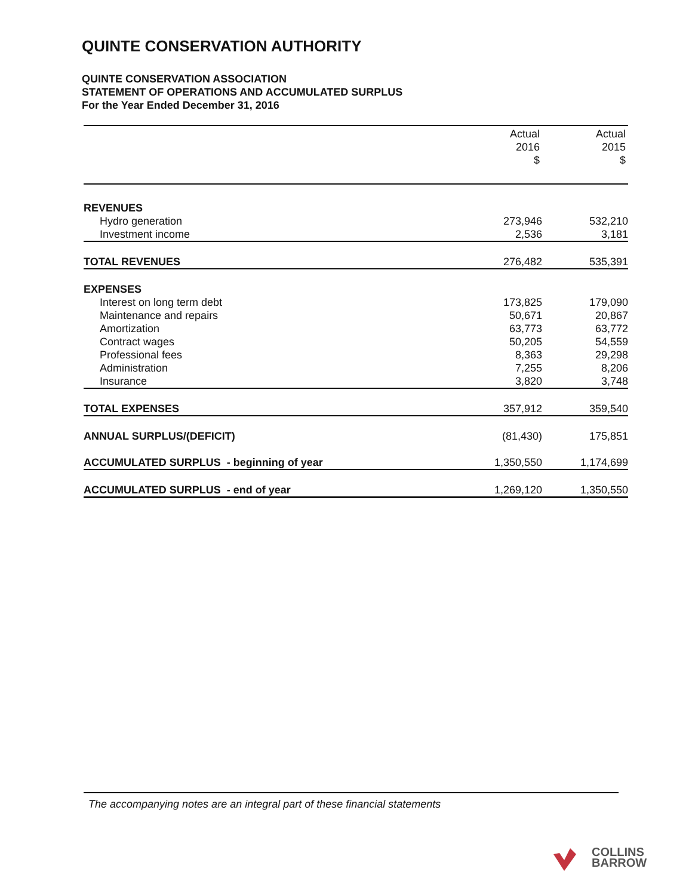QUINTE CONSERVATION AUTHORITY
QUINTE CONSERVATION ASSOCIATION
STATEMENT OF OPERATIONS AND ACCUMULATED SURPLUS
For the Year Ended December 31, 2016
| | Actual 2016 $ | Actual 2015 $ |
| --- | --- | --- |
| REVENUES | | |
| Hydro generation | 273,946 | 532,210 |
| Investment income | 2,536 | 3,181 |
| TOTAL REVENUES | 276,482 | 535,391 |
| EXPENSES | | |
| Interest on long term debt | 173,825 | 179,090 |
| Maintenance and repairs | 50,671 | 20,867 |
| Amortization | 63,773 | 63,772 |
| Contract wages | 50,205 | 54,559 |
| Professional fees | 8,363 | 29,298 |
| Administration | 7,255 | 8,206 |
| Insurance | 3,820 | 3,748 |
| TOTAL EXPENSES | 357,912 | 359,540 |
| ANNUAL SURPLUS/(DEFICIT) | (81,430) | 175,851 |
| ACCUMULATED SURPLUS - beginning of year | 1,350,550 | 1,174,699 |
| ACCUMULATED SURPLUS - end of year | 1,269,120 | 1,350,550 |
The accompanying notes are an integral part of these financial statements
COLLINS
BARROW